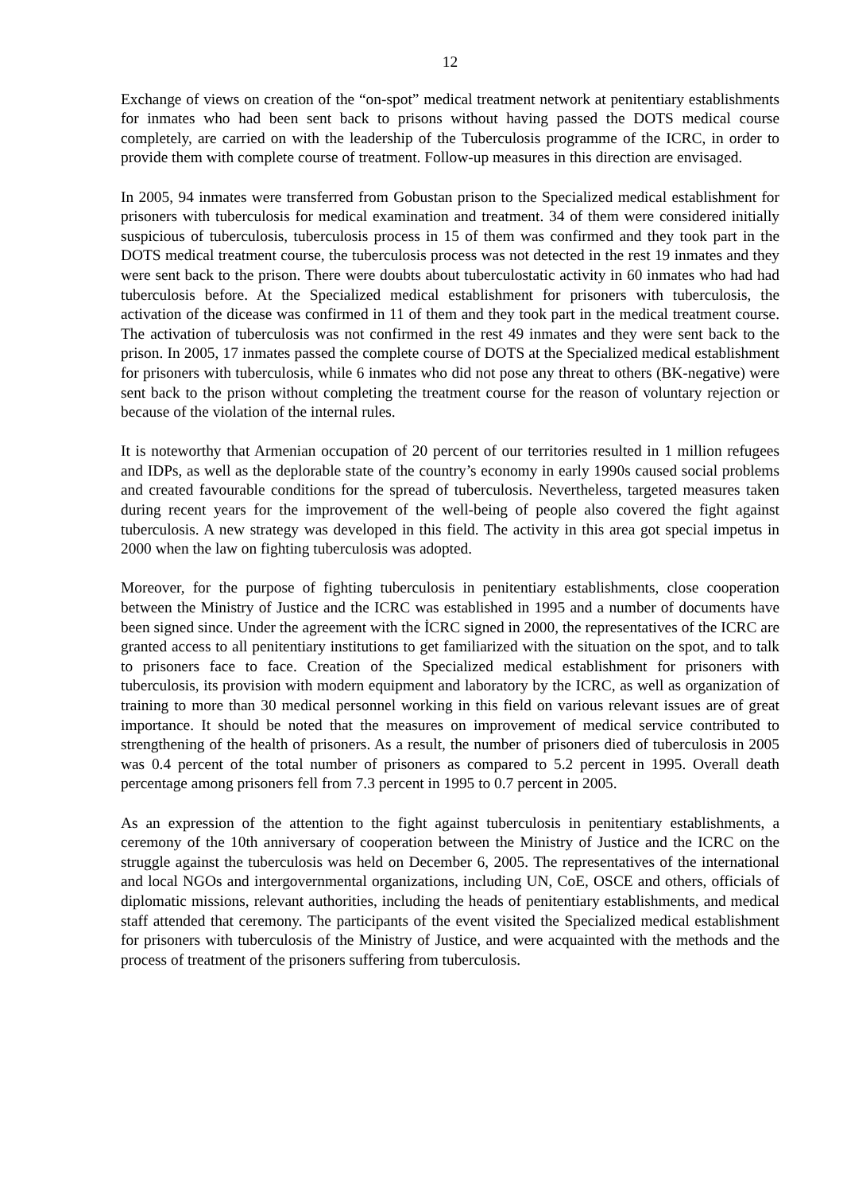12
Exchange of views on creation of the “on-spot” medical treatment network at penitentiary establishments for inmates who had been sent back to prisons without having passed the DOTS medical course completely, are carried on with the leadership of the Tuberculosis programme of the ICRC, in order to provide them with complete course of treatment. Follow-up measures in this direction are envisaged.
In 2005, 94 inmates were transferred from Gobustan prison to the Specialized medical establishment for prisoners with tuberculosis for medical examination and treatment. 34 of them were considered initially suspicious of tuberculosis, tuberculosis process in 15 of them was confirmed and they took part in the DOTS medical treatment course, the tuberculosis process was not detected in the rest 19 inmates and they were sent back to the prison. There were doubts about tuberculostatic activity in 60 inmates who had had tuberculosis before. At the Specialized medical establishment for prisoners with tuberculosis, the activation of the dicease was confirmed in 11 of them and they took part in the medical treatment course. The activation of tuberculosis was not confirmed in the rest 49 inmates and they were sent back to the prison. In 2005, 17 inmates passed the complete course of DOTS at the Specialized medical establishment for prisoners with tuberculosis, while 6 inmates who did not pose any threat to others (BK-negative) were sent back to the prison without completing the treatment course for the reason of voluntary rejection or because of the violation of the internal rules.
It is noteworthy that Armenian occupation of 20 percent of our territories resulted in 1 million refugees and IDPs, as well as the deplorable state of the country’s economy in early 1990s caused social problems and created favourable conditions for the spread of tuberculosis. Nevertheless, targeted measures taken during recent years for the improvement of the well-being of people also covered the fight against tuberculosis. A new strategy was developed in this field. The activity in this area got special impetus in 2000 when the law on fighting tuberculosis was adopted.
Moreover, for the purpose of fighting tuberculosis in penitentiary establishments, close cooperation between the Ministry of Justice and the ICRC was established in 1995 and a number of documents have been signed since. Under the agreement with the İCRC signed in 2000, the representatives of the ICRC are granted access to all penitentiary institutions to get familiarized with the situation on the spot, and to talk to prisoners face to face. Creation of the Specialized medical establishment for prisoners with tuberculosis, its provision with modern equipment and laboratory by the ICRC, as well as organization of training to more than 30 medical personnel working in this field on various relevant issues are of great importance. It should be noted that the measures on improvement of medical service contributed to strengthening of the health of prisoners. As a result, the number of prisoners died of tuberculosis in 2005 was 0.4 percent of the total number of prisoners as compared to 5.2 percent in 1995. Overall death percentage among prisoners fell from 7.3 percent in 1995 to 0.7 percent in 2005.
As an expression of the attention to the fight against tuberculosis in penitentiary establishments, a ceremony of the 10th anniversary of cooperation between the Ministry of Justice and the ICRC on the struggle against the tuberculosis was held on December 6, 2005. The representatives of the international and local NGOs and intergovernmental organizations, including UN, CoE, OSCE and others, officials of diplomatic missions, relevant authorities, including the heads of penitentiary establishments, and medical staff attended that ceremony. The participants of the event visited the Specialized medical establishment for prisoners with tuberculosis of the Ministry of Justice, and were acquainted with the methods and the process of treatment of the prisoners suffering from tuberculosis.